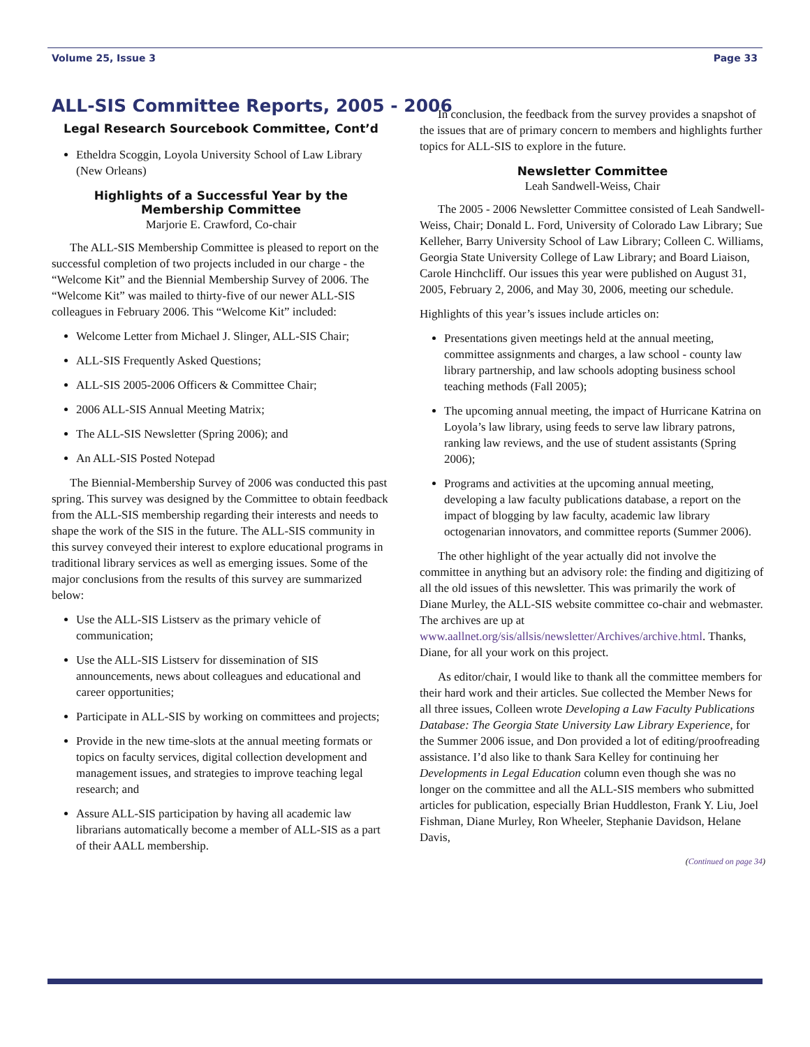Volume 25, Issue 3 Page 33
ALL-SIS Committee Reports, 2005 - 2006
Legal Research Sourcebook Committee, Cont’d
Etheldra Scoggin, Loyola University School of Law Library (New Orleans)
Highlights of a Successful Year by the Membership Committee
Marjorie E. Crawford, Co-chair
The ALL-SIS Membership Committee is pleased to report on the successful completion of two projects included in our charge - the “Welcome Kit” and the Biennial Membership Survey of 2006. The “Welcome Kit” was mailed to thirty-five of our newer ALL-SIS colleagues in February 2006. This “Welcome Kit” included:
Welcome Letter from Michael J. Slinger, ALL-SIS Chair;
ALL-SIS Frequently Asked Questions;
ALL-SIS 2005-2006 Officers & Committee Chair;
2006 ALL-SIS Annual Meeting Matrix;
The ALL-SIS Newsletter (Spring 2006); and
An ALL-SIS Posted Notepad
The Biennial-Membership Survey of 2006 was conducted this past spring. This survey was designed by the Committee to obtain feedback from the ALL-SIS membership regarding their interests and needs to shape the work of the SIS in the future. The ALL-SIS community in this survey conveyed their interest to explore educational programs in traditional library services as well as emerging issues. Some of the major conclusions from the results of this survey are summarized below:
Use the ALL-SIS Listserv as the primary vehicle of communication;
Use the ALL-SIS Listserv for dissemination of SIS announcements, news about colleagues and educational and career opportunities;
Participate in ALL-SIS by working on committees and projects;
Provide in the new time-slots at the annual meeting formats or topics on faculty services, digital collection development and management issues, and strategies to improve teaching legal research; and
Assure ALL-SIS participation by having all academic law librarians automatically become a member of ALL-SIS as a part of their AALL membership.
In conclusion, the feedback from the survey provides a snapshot of the issues that are of primary concern to members and highlights further topics for ALL-SIS to explore in the future.
Newsletter Committee
Leah Sandwell-Weiss, Chair
The 2005 - 2006 Newsletter Committee consisted of Leah Sandwell-Weiss, Chair; Donald L. Ford, University of Colorado Law Library; Sue Kelleher, Barry University School of Law Library; Colleen C. Williams, Georgia State University College of Law Library; and Board Liaison, Carole Hinchcliff. Our issues this year were published on August 31, 2005, February 2, 2006, and May 30, 2006, meeting our schedule.
Highlights of this year’s issues include articles on:
Presentations given meetings held at the annual meeting, committee assignments and charges, a law school - county law library partnership, and law schools adopting business school teaching methods (Fall 2005);
The upcoming annual meeting, the impact of Hurricane Katrina on Loyola’s law library, using feeds to serve law library patrons, ranking law reviews, and the use of student assistants (Spring 2006);
Programs and activities at the upcoming annual meeting, developing a law faculty publications database, a report on the impact of blogging by law faculty, academic law library octogenarian innovators, and committee reports (Summer 2006).
The other highlight of the year actually did not involve the committee in anything but an advisory role: the finding and digitizing of all the old issues of this newsletter. This was primarily the work of Diane Murley, the ALL-SIS website committee co-chair and webmaster. The archives are up at www.aallnet.org/sis/allsis/newsletter/Archives/archive.html. Thanks, Diane, for all your work on this project.
As editor/chair, I would like to thank all the committee members for their hard work and their articles. Sue collected the Member News for all three issues, Colleen wrote Developing a Law Faculty Publications Database: The Georgia State University Law Library Experience, for the Summer 2006 issue, and Don provided a lot of editing/proofreading assistance. I’d also like to thank Sara Kelley for continuing her Developments in Legal Education column even though she was no longer on the committee and all the ALL-SIS members who submitted articles for publication, especially Brian Huddleston, Frank Y. Liu, Joel Fishman, Diane Murley, Ron Wheeler, Stephanie Davidson, Helane Davis,
(Continued on page 34)